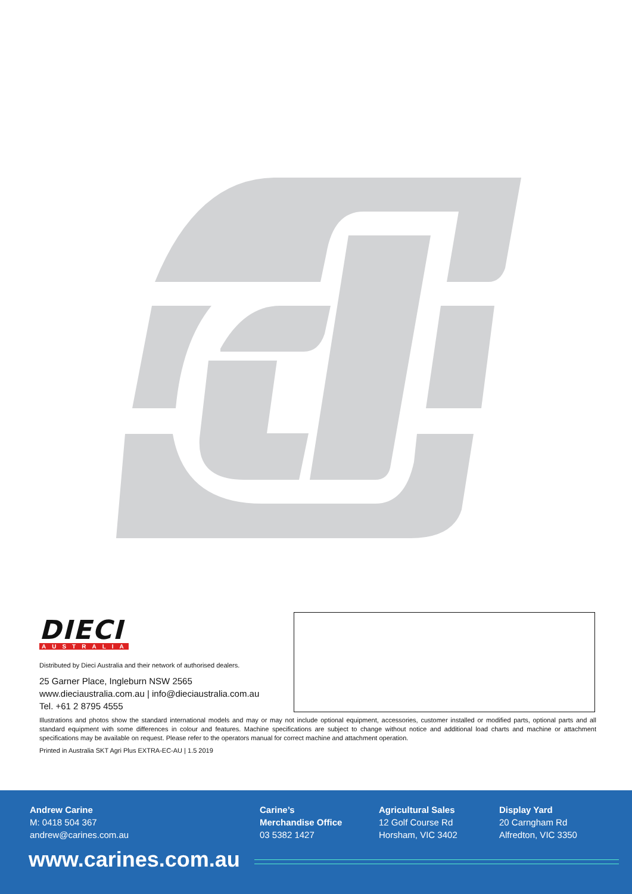DIECI
AUSTRALIA
Distributed by Dieci Australia and their network of authorised dealers.
25 Garner Place, Ingleburn NSW 2565
www.dieciaustralia.com.au | info@dieciaustralia.com.au
Tel. +61 2 8795 4555
Illustrations and photos show the standard international models and may or may not include optional equipment, accessories, customer installed or modified parts, optional parts and all standard equipment with some differences in colour and features. Machine specifications are subject to change without notice and additional load charts and machine or attachment specifications may be available on request. Please refer to the operators manual for correct machine and attachment operation.
Printed in Australia SKT Agri Plus EXTRA-EC-AU | 1.5 2019
Andrew Carine
M: 0418 504 367
andrew@carines.com.au
Carine’s
Merchandise Office
03 5382 1427
Agricultural Sales
12 Golf Course Rd
Horsham, VIC 3402
Display Yard
20 Carngham Rd
Alfredton, VIC 3350
www.carines.com.au